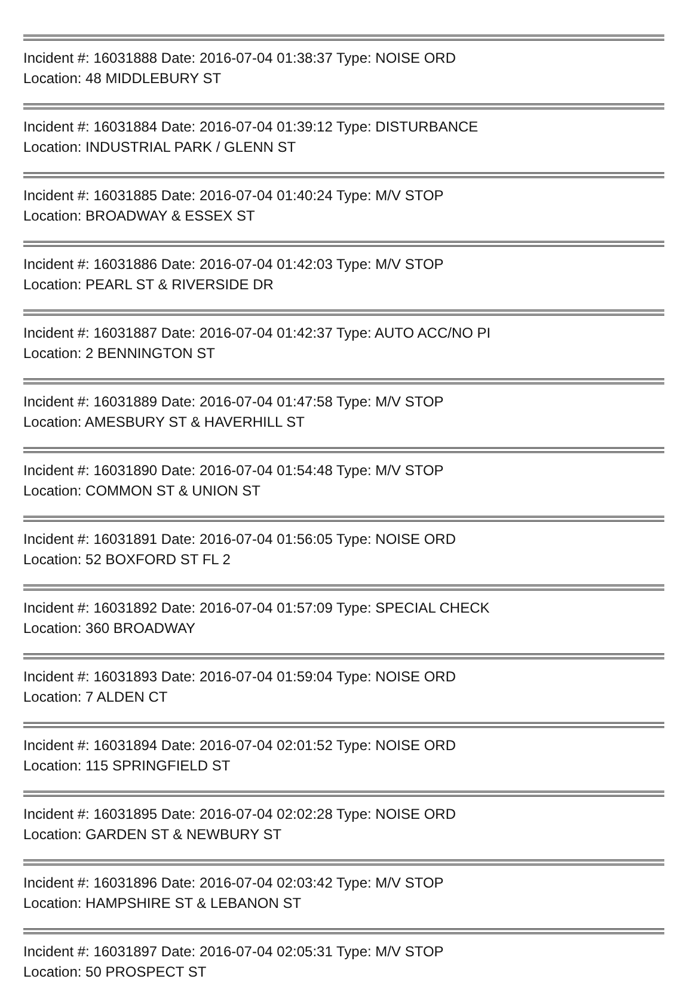Incident #: 16031888 Date: 2016-07-04 01:38:37 Type: NOISE ORD
Location: 48 MIDDLEBURY ST
Incident #: 16031884 Date: 2016-07-04 01:39:12 Type: DISTURBANCE
Location: INDUSTRIAL PARK / GLENN ST
Incident #: 16031885 Date: 2016-07-04 01:40:24 Type: M/V STOP
Location: BROADWAY & ESSEX ST
Incident #: 16031886 Date: 2016-07-04 01:42:03 Type: M/V STOP
Location: PEARL ST & RIVERSIDE DR
Incident #: 16031887 Date: 2016-07-04 01:42:37 Type: AUTO ACC/NO PI
Location: 2 BENNINGTON ST
Incident #: 16031889 Date: 2016-07-04 01:47:58 Type: M/V STOP
Location: AMESBURY ST & HAVERHILL ST
Incident #: 16031890 Date: 2016-07-04 01:54:48 Type: M/V STOP
Location: COMMON ST & UNION ST
Incident #: 16031891 Date: 2016-07-04 01:56:05 Type: NOISE ORD
Location: 52 BOXFORD ST FL 2
Incident #: 16031892 Date: 2016-07-04 01:57:09 Type: SPECIAL CHECK
Location: 360 BROADWAY
Incident #: 16031893 Date: 2016-07-04 01:59:04 Type: NOISE ORD
Location: 7 ALDEN CT
Incident #: 16031894 Date: 2016-07-04 02:01:52 Type: NOISE ORD
Location: 115 SPRINGFIELD ST
Incident #: 16031895 Date: 2016-07-04 02:02:28 Type: NOISE ORD
Location: GARDEN ST & NEWBURY ST
Incident #: 16031896 Date: 2016-07-04 02:03:42 Type: M/V STOP
Location: HAMPSHIRE ST & LEBANON ST
Incident #: 16031897 Date: 2016-07-04 02:05:31 Type: M/V STOP
Location: 50 PROSPECT ST